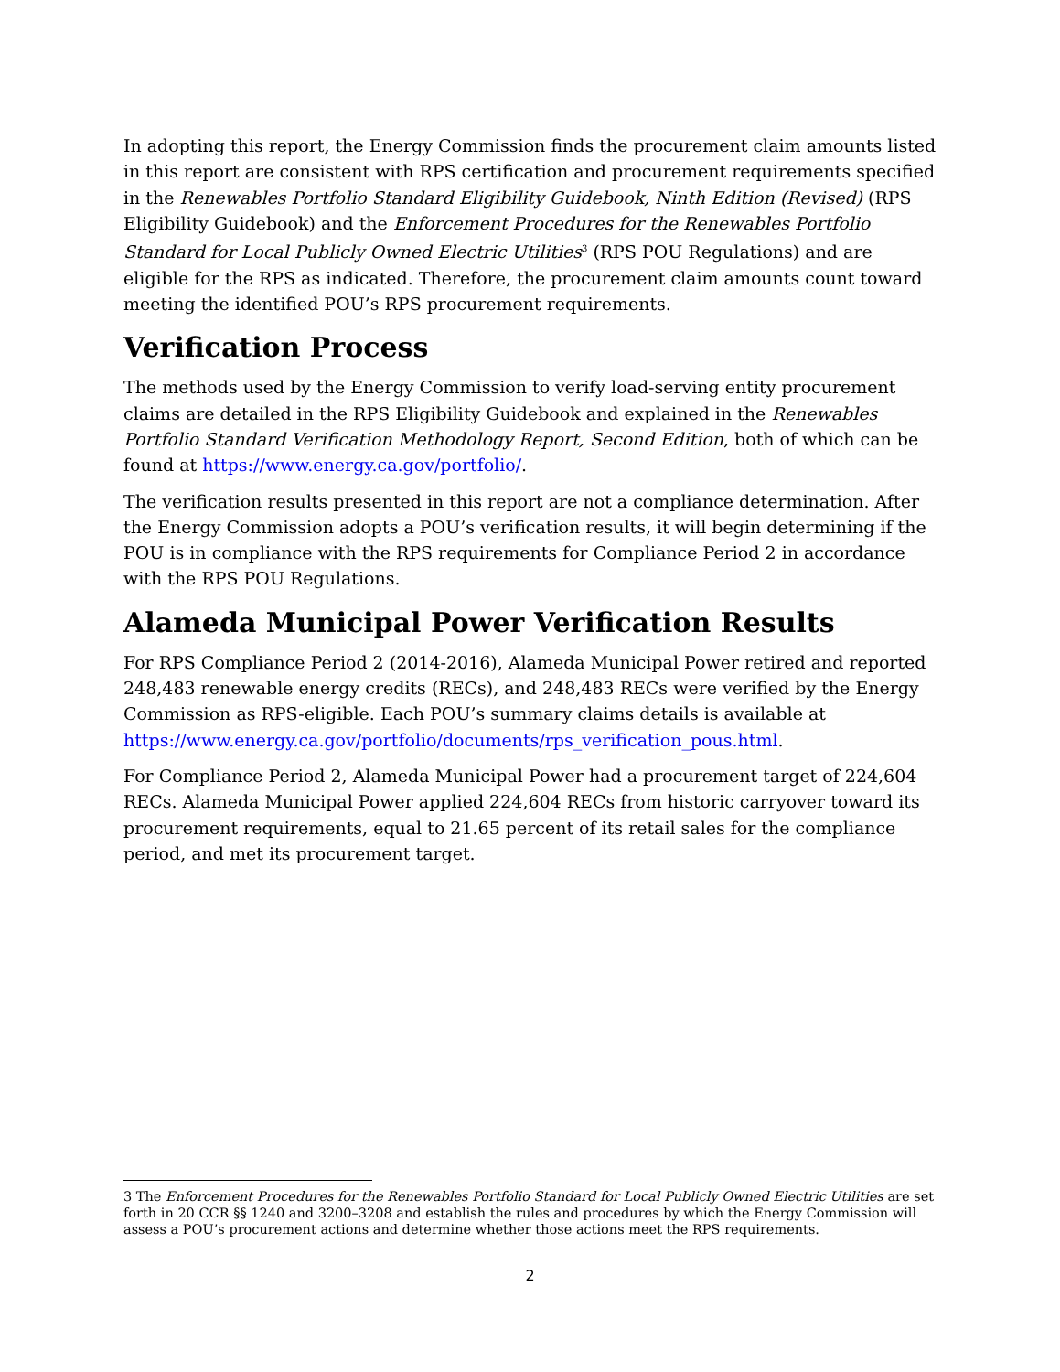In adopting this report, the Energy Commission finds the procurement claim amounts listed in this report are consistent with RPS certification and procurement requirements specified in the Renewables Portfolio Standard Eligibility Guidebook, Ninth Edition (Revised) (RPS Eligibility Guidebook) and the Enforcement Procedures for the Renewables Portfolio Standard for Local Publicly Owned Electric Utilities<sup>3</sup> (RPS POU Regulations) and are eligible for the RPS as indicated. Therefore, the procurement claim amounts count toward meeting the identified POU’s RPS procurement requirements.
Verification Process
The methods used by the Energy Commission to verify load-serving entity procurement claims are detailed in the RPS Eligibility Guidebook and explained in the Renewables Portfolio Standard Verification Methodology Report, Second Edition, both of which can be found at https://www.energy.ca.gov/portfolio/.
The verification results presented in this report are not a compliance determination. After the Energy Commission adopts a POU’s verification results, it will begin determining if the POU is in compliance with the RPS requirements for Compliance Period 2 in accordance with the RPS POU Regulations.
Alameda Municipal Power Verification Results
For RPS Compliance Period 2 (2014-2016), Alameda Municipal Power retired and reported 248,483 renewable energy credits (RECs), and 248,483 RECs were verified by the Energy Commission as RPS-eligible. Each POU’s summary claims details is available at https://www.energy.ca.gov/portfolio/documents/rps_verification_pous.html.
For Compliance Period 2, Alameda Municipal Power had a procurement target of 224,604 RECs. Alameda Municipal Power applied 224,604 RECs from historic carryover toward its procurement requirements, equal to 21.65 percent of its retail sales for the compliance period, and met its procurement target.
3 The Enforcement Procedures for the Renewables Portfolio Standard for Local Publicly Owned Electric Utilities are set forth in 20 CCR §§ 1240 and 3200–3208 and establish the rules and procedures by which the Energy Commission will assess a POU’s procurement actions and determine whether those actions meet the RPS requirements.
2